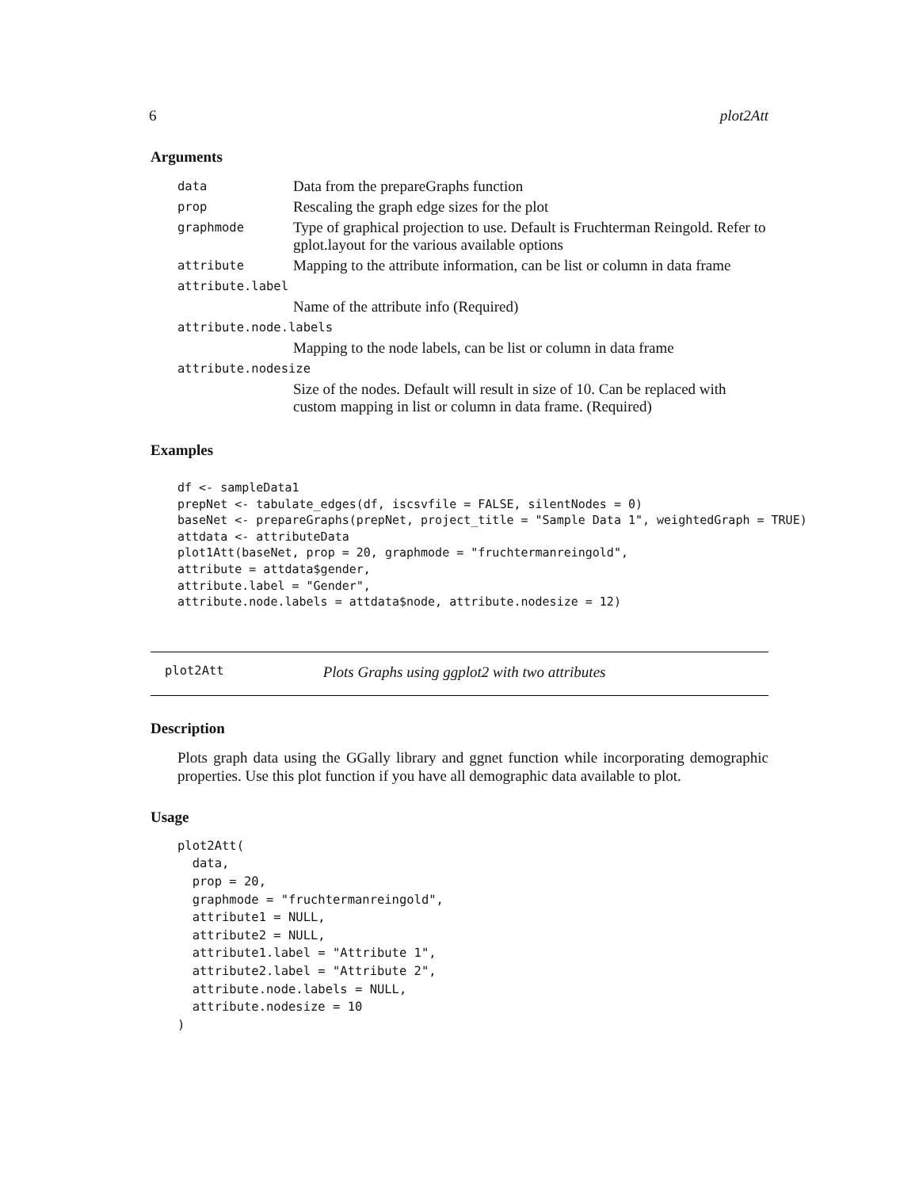6 plot2Att
Arguments
| data | Data from the prepareGraphs function |
| prop | Rescaling the graph edge sizes for the plot |
| graphmode | Type of graphical projection to use. Default is Fruchterman Reingold. Refer to gplot.layout for the various available options |
| attribute | Mapping to the attribute information, can be list or column in data frame |
| attribute.label | |
| | Name of the attribute info (Required) |
| attribute.node.labels | |
| | Mapping to the node labels, can be list or column in data frame |
| attribute.nodesize | |
| | Size of the nodes. Default will result in size of 10. Can be replaced with custom mapping in list or column in data frame. (Required) |
Examples
df <- sampleData1
prepNet <- tabulate_edges(df, iscsvfile = FALSE, silentNodes = 0)
baseNet <- prepareGraphs(prepNet, project_title = "Sample Data 1", weightedGraph = TRUE)
attdata <- attributeData
plot1Att(baseNet, prop = 20, graphmode = "fruchtermanreingold",
attribute = attdata$gender,
attribute.label = "Gender",
attribute.node.labels = attdata$node, attribute.nodesize = 12)
plot2Att Plots Graphs using ggplot2 with two attributes
Description
Plots graph data using the GGally library and ggnet function while incorporating demographic properties. Use this plot function if you have all demographic data available to plot.
Usage
plot2Att(
  data,
  prop = 20,
  graphmode = "fruchtermanreingold",
  attribute1 = NULL,
  attribute2 = NULL,
  attribute1.label = "Attribute 1",
  attribute2.label = "Attribute 2",
  attribute.node.labels = NULL,
  attribute.nodesize = 10
)